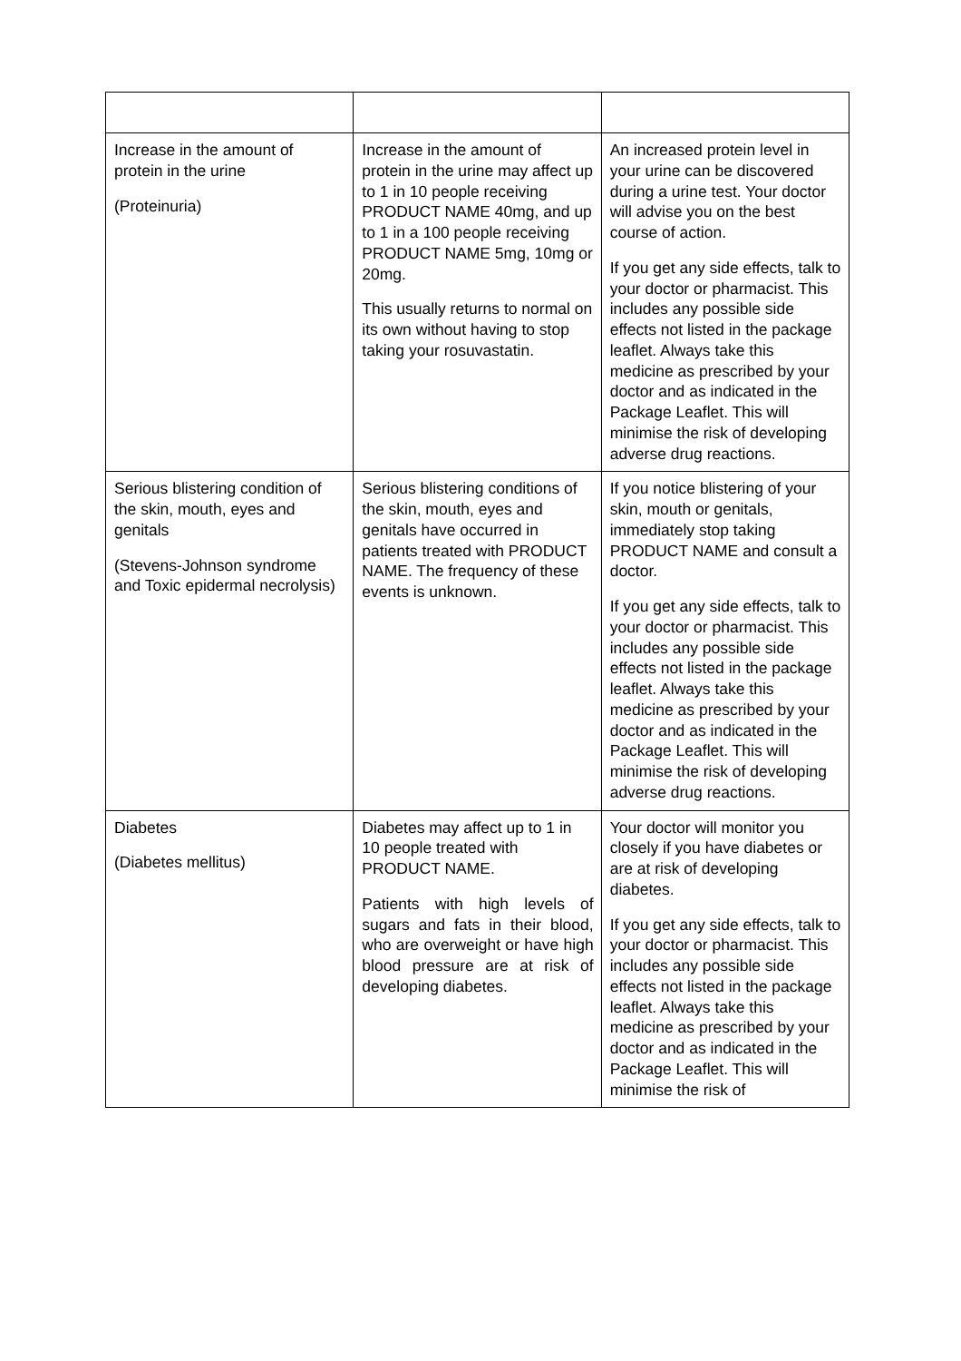| Increase in the amount of protein in the urine (Proteinuria) | Increase in the amount of protein in the urine may affect up to 1 in 10 people receiving PRODUCT NAME 40mg, and up to 1 in a 100 people receiving PRODUCT NAME 5mg, 10mg or 20mg. This usually returns to normal on its own without having to stop taking your rosuvastatin. | An increased protein level in your urine can be discovered during a urine test. Your doctor will advise you on the best course of action. If you get any side effects, talk to your doctor or pharmacist. This includes any possible side effects not listed in the package leaflet. Always take this medicine as prescribed by your doctor and as indicated in the Package Leaflet. This will minimise the risk of developing adverse drug reactions. |
| Serious blistering condition of the skin, mouth, eyes and genitals (Stevens-Johnson syndrome and Toxic epidermal necrolysis) | Serious blistering conditions of the skin, mouth, eyes and genitals have occurred in patients treated with PRODUCT NAME. The frequency of these events is unknown. | If you notice blistering of your skin, mouth or genitals, immediately stop taking PRODUCT NAME and consult a doctor. If you get any side effects, talk to your doctor or pharmacist. This includes any possible side effects not listed in the package leaflet. Always take this medicine as prescribed by your doctor and as indicated in the Package Leaflet. This will minimise the risk of developing adverse drug reactions. |
| Diabetes (Diabetes mellitus) | Diabetes may affect up to 1 in 10 people treated with PRODUCT NAME. Patients with high levels of sugars and fats in their blood, who are overweight or have high blood pressure are at risk of developing diabetes. | Your doctor will monitor you closely if you have diabetes or are at risk of developing diabetes. If you get any side effects, talk to your doctor or pharmacist. This includes any possible side effects not listed in the package leaflet. Always take this medicine as prescribed by your doctor and as indicated in the Package Leaflet. This will minimise the risk of |